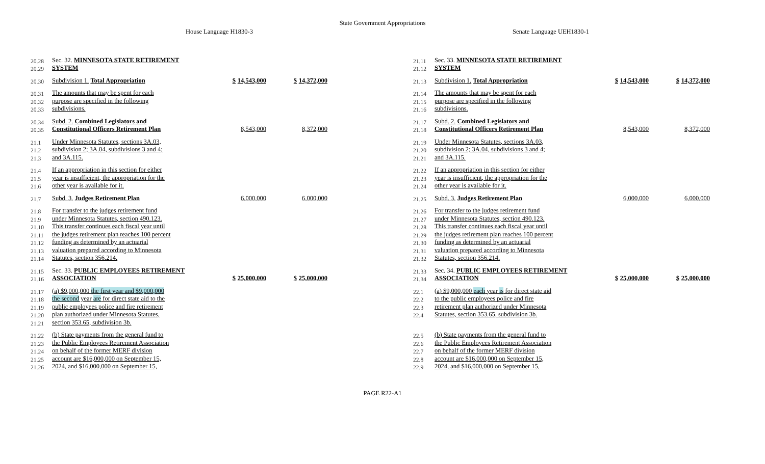State Government Appropriations
House Language H1830-3 Senate Language UEH1830-1
| 20.28 | Sec. 32. MINNESOTA STATE RETIREMENT | | | | |
| 20.29 | SYSTEM | | | | |
| 20.30 | Subdivision 1. Total Appropriation | $ | 14,543,000 | $ | 14,372,000 |
| 20.31 | The amounts that may be spent for each | | | | |
| 20.32 | purpose are specified in the following | | | | |
| 20.33 | subdivisions. | | | | |
| 20.34 | Subd. 2. Combined Legislators and | | | | |
| 20.35 | Constitutional Officers Retirement Plan | | 8,543,000 | | 8,372,000 |
| 21.1 | Under Minnesota Statutes, sections 3A.03, | | | | |
| 21.2 | subdivision 2; 3A.04, subdivisions 3 and 4; | | | | |
| 21.3 | and 3A.115. | | | | |
| 21.4 | If an appropriation in this section for either | | | | |
| 21.5 | year is insufficient, the appropriation for the | | | | |
| 21.6 | other year is available for it. | | | | |
| 21.7 | Subd. 3. Judges Retirement Plan | | 6,000,000 | | 6,000,000 |
| 21.8 | For transfer to the judges retirement fund | | | | |
| 21.9 | under Minnesota Statutes, section 490.123. | | | | |
| 21.10 | This transfer continues each fiscal year until | | | | |
| 21.11 | the judges retirement plan reaches 100 percent | | | | |
| 21.12 | funding as determined by an actuarial | | | | |
| 21.13 | valuation prepared according to Minnesota | | | | |
| 21.14 | Statutes, section 356.214. | | | | |
| 21.15 | Sec. 33. PUBLIC EMPLOYEES RETIREMENT | | | | |
| 21.16 | ASSOCIATION | $ | 25,000,000 | $ | 25,000,000 |
| 21.17 | (a) $9,000,000 the first year and $9,000,000 | | | | |
| 21.18 | the second year are for direct state aid to the | | | | |
| 21.19 | public employees police and fire retirement | | | | |
| 21.20 | plan authorized under Minnesota Statutes, | | | | |
| 21.21 | section 353.65, subdivision 3b. | | | | |
| 21.22 | (b) State payments from the general fund to | | | | |
| 21.23 | the Public Employees Retirement Association | | | | |
| 21.24 | on behalf of the former MERF division | | | | |
| 21.25 | account are $16,000,000 on September 15, | | | | |
| 21.26 | 2024, and $16,000,000 on September 15, | | | | |
| 21.11 | Sec. 33. MINNESOTA STATE RETIREMENT | | | | |
| 21.12 | SYSTEM | | | | |
| 21.13 | Subdivision 1. Total Appropriation | $ | 14,543,000 | $ | 14,372,000 |
| 21.14 | The amounts that may be spent for each | | | | |
| 21.15 | purpose are specified in the following | | | | |
| 21.16 | subdivisions. | | | | |
| 21.17 | Subd. 2. Combined Legislators and | | | | |
| 21.18 | Constitutional Officers Retirement Plan | | 8,543,000 | | 8,372,000 |
| 21.19 | Under Minnesota Statutes, sections 3A.03, | | | | |
| 21.20 | subdivision 2; 3A.04, subdivisions 3 and 4; | | | | |
| 21.21 | and 3A.115. | | | | |
| 21.22 | If an appropriation in this section for either | | | | |
| 21.23 | year is insufficient, the appropriation for the | | | | |
| 21.24 | other year is available for it. | | | | |
| 21.25 | Subd. 3. Judges Retirement Plan | | 6,000,000 | | 6,000,000 |
| 21.26 | For transfer to the judges retirement fund | | | | |
| 21.27 | under Minnesota Statutes, section 490.123. | | | | |
| 21.28 | This transfer continues each fiscal year until | | | | |
| 21.29 | the judges retirement plan reaches 100 percent | | | | |
| 21.30 | funding as determined by an actuarial | | | | |
| 21.31 | valuation prepared according to Minnesota | | | | |
| 21.32 | Statutes, section 356.214. | | | | |
| 21.33 | Sec. 34. PUBLIC EMPLOYEES RETIREMENT | | | | |
| 21.34 | ASSOCIATION | $ | 25,000,000 | $ | 25,000,000 |
| 22.1 | (a) $9,000,000 each year is for direct state aid | | | | |
| 22.2 | to the public employees police and fire | | | | |
| 22.3 | retirement plan authorized under Minnesota | | | | |
| 22.4 | Statutes, section 353.65, subdivision 3b. | | | | |
| 22.5 | (b) State payments from the general fund to | | | | |
| 22.6 | the Public Employees Retirement Association | | | | |
| 22.7 | on behalf of the former MERF division | | | | |
| 22.8 | account are $16,000,000 on September 15, | | | | |
| 22.9 | 2024, and $16,000,000 on September 15, | | | | |
PAGE R22-A1